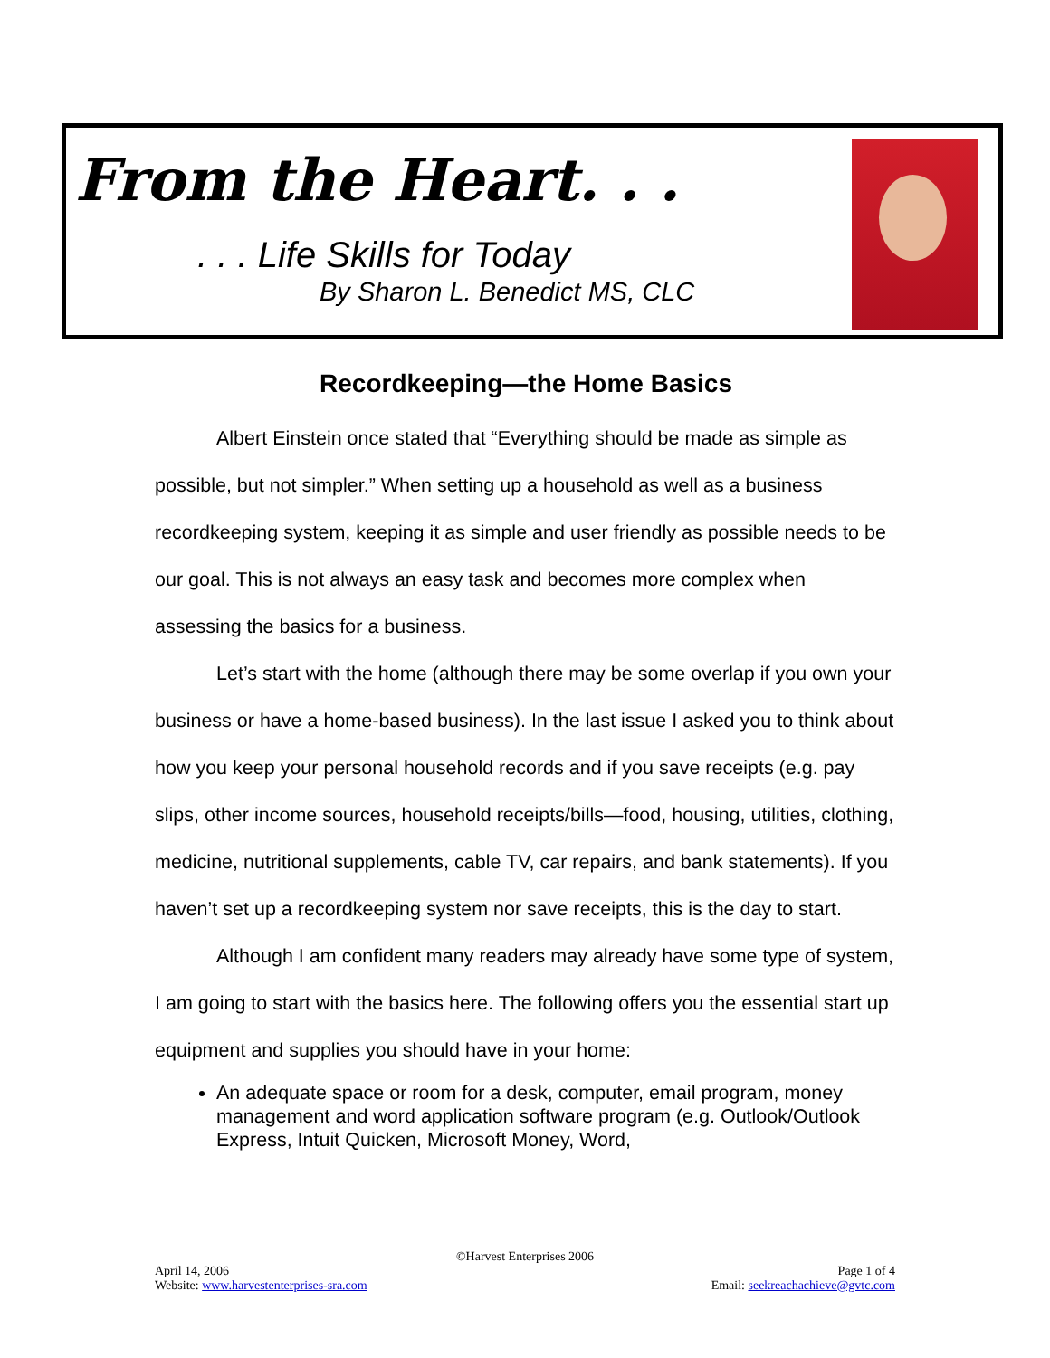From the Heart. . .
. . . Life Skills for Today
By Sharon L. Benedict MS, CLC
Recordkeeping—the Home Basics
Albert Einstein once stated that “Everything should be made as simple as possible, but not simpler.” When setting up a household as well as a business recordkeeping system, keeping it as simple and user friendly as possible needs to be our goal. This is not always an easy task and becomes more complex when assessing the basics for a business.
Let’s start with the home (although there may be some overlap if you own your business or have a home-based business). In the last issue I asked you to think about how you keep your personal household records and if you save receipts (e.g. pay slips, other income sources, household receipts/bills—food, housing, utilities, clothing, medicine, nutritional supplements, cable TV, car repairs, and bank statements). If you haven’t set up a recordkeeping system nor save receipts, this is the day to start.
Although I am confident many readers may already have some type of system, I am going to start with the basics here. The following offers you the essential start up equipment and supplies you should have in your home:
An adequate space or room for a desk, computer, email program, money management and word application software program (e.g. Outlook/Outlook Express, Intuit Quicken, Microsoft Money, Word,
©Harvest Enterprises 2006
April 14, 2006 Page 1 of 4
Website: www.harvestenterprises-sra.com Email: seekreachachieve@gvtc.com